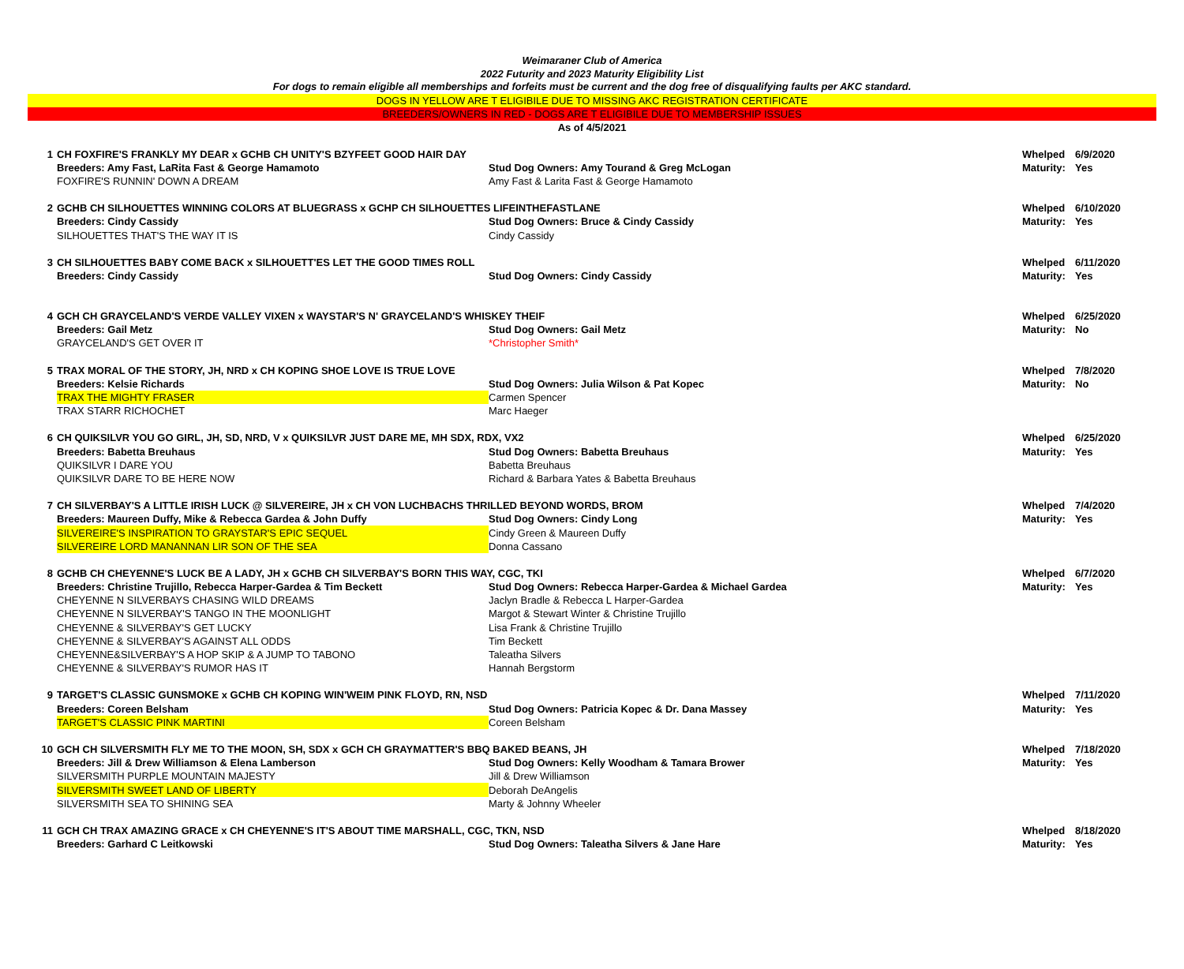Weimaraner Club of America
2022 Futurity and 2023 Maturity Eligibility List
For dogs to remain eligible all memberships and forfeits must be current and the dog free of disqualifying faults per AKC standard.
DOGS IN YELLOW ARE T ELIGIBILE DUE TO MISSING AKC REGISTRATION CERTIFICATE
BREEDERS/OWNERS IN RED - DOGS ARE T ELIGIBILE DUE TO MEMBERSHIP ISSUES
As of 4/5/2021
| 1 | CH FOXFIRE'S FRANKLY MY DEAR x GCHB CH UNITY'S BZYFEET GOOD HAIR DAY | | Whelped | 6/9/2020 |
| | Breeders: Amy Fast, LaRita Fast & George Hamamoto | Stud Dog Owners: Amy Tourand & Greg McLogan | Maturity: | Yes |
| | FOXFIRE'S RUNNIN' DOWN A DREAM | Amy Fast & Larita Fast & George Hamamoto | | |
| 2 | GCHB CH SILHOUETTES WINNING COLORS AT BLUEGRASS x GCHP CH SILHOUETTES LIFEINTHEFASTLANE | | Whelped | 6/10/2020 |
| | Breeders: Cindy Cassidy | Stud Dog Owners: Bruce & Cindy Cassidy | Maturity: | Yes |
| | SILHOUETTES THAT'S THE WAY IT IS | Cindy Cassidy | | |
| 3 | CH SILHOUETTES BABY COME BACK x SILHOUETT'ES LET THE GOOD TIMES ROLL | | Whelped | 6/11/2020 |
| | Breeders: Cindy Cassidy | Stud Dog Owners: Cindy Cassidy | Maturity: | Yes |
| 4 | GCH CH GRAYCELAND'S VERDE VALLEY VIXEN x WAYSTAR'S N' GRAYCELAND'S WHISKEY THEIF | | Whelped | 6/25/2020 |
| | Breeders: Gail Metz | Stud Dog Owners: Gail Metz | Maturity: | No |
| | GRAYCELAND'S GET OVER IT | *Christopher Smith* | | |
| 5 | TRAX MORAL OF THE STORY, JH, NRD x CH KOPING SHOE LOVE IS TRUE LOVE | | Whelped | 7/8/2020 |
| | Breeders: Kelsie Richards | Stud Dog Owners: Julia Wilson & Pat Kopec | Maturity: | No |
| | TRAX THE MIGHTY FRASER | Carmen Spencer | | |
| | TRAX STARR RICHOCHET | Marc Haeger | | |
| 6 | CH QUIKSILVR YOU GO GIRL, JH, SD, NRD, V x QUIKSILVR JUST DARE ME, MH SDX, RDX, VX2 | | Whelped | 6/25/2020 |
| | Breeders: Babetta Breuhaus | Stud Dog Owners: Babetta Breuhaus | Maturity: | Yes |
| | QUIKSILVR I DARE YOU | Babetta Breuhaus | | |
| | QUIKSILVR DARE TO BE HERE NOW | Richard & Barbara Yates & Babetta Breuhaus | | |
| 7 | CH SILVERBAY'S A LITTLE IRISH LUCK @ SILVEREIRE, JH x CH VON LUCHBACHS THRILLED BEYOND WORDS, BROM | | Whelped | 7/4/2020 |
| | Breeders: Maureen Duffy, Mike & Rebecca Gardea & John Duffy | Stud Dog Owners: Cindy Long | Maturity: | Yes |
| | SILVEREIRE'S INSPIRATION TO GRAYSTAR'S EPIC SEQUEL | Cindy Green & Maureen Duffy | | |
| | SILVEREIRE LORD MANANNAN LIR SON OF THE SEA | Donna Cassano | | |
| 8 | GCHB CH CHEYENNE'S LUCK BE A LADY, JH x GCHB CH SILVERBAY'S BORN THIS WAY, CGC, TKI | | Whelped | 6/7/2020 |
| | Breeders: Christine Trujillo, Rebecca Harper-Gardea & Tim Beckett | Stud Dog Owners: Rebecca Harper-Gardea & Michael Gardea | Maturity: | Yes |
| | CHEYENNE N SILVERBAYS CHASING WILD DREAMS | Jaclyn Bradle & Rebecca L Harper-Gardea | | |
| | CHEYENNE N SILVERBAY'S TANGO IN THE MOONLIGHT | Margot & Stewart Winter & Christine Trujillo | | |
| | CHEYENNE & SILVERBAY'S GET LUCKY | Lisa Frank & Christine Trujillo | | |
| | CHEYENNE & SILVERBAY'S AGAINST ALL ODDS | Tim Beckett | | |
| | CHEYENNE&SILVERBAY'S A HOP SKIP & A JUMP TO TABONO | Taleatha Silvers | | |
| | CHEYENNE & SILVERBAY'S RUMOR HAS IT | Hannah Bergstorm | | |
| 9 | TARGET'S CLASSIC GUNSMOKE x GCHB CH KOPING WIN'WEIM PINK FLOYD, RN, NSD | | Whelped | 7/11/2020 |
| | Breeders: Coreen Belsham | Stud Dog Owners: Patricia Kopec & Dr. Dana Massey | Maturity: | Yes |
| | TARGET'S CLASSIC PINK MARTINI | Coreen Belsham | | |
| 10 | GCH CH SILVERSMITH FLY ME TO THE MOON, SH, SDX x GCH CH GRAYMATTER'S BBQ BAKED BEANS, JH | | Whelped | 7/18/2020 |
| | Breeders: Jill & Drew Williamson & Elena Lamberson | Stud Dog Owners: Kelly Woodham & Tamara Brower | Maturity: | Yes |
| | SILVERSMITH PURPLE MOUNTAIN MAJESTY | Jill & Drew Williamson | | |
| | SILVERSMITH SWEET LAND OF LIBERTY | Deborah DeAngelis | | |
| | SILVERSMITH SEA TO SHINING SEA | Marty & Johnny Wheeler | | |
| 11 | GCH CH TRAX AMAZING GRACE x CH CHEYENNE'S IT'S ABOUT TIME MARSHALL, CGC, TKN, NSD | | Whelped | 8/18/2020 |
| | Breeders: Garhard C Leitkowski | Stud Dog Owners: Taleatha Silvers & Jane Hare | Maturity: | Yes |